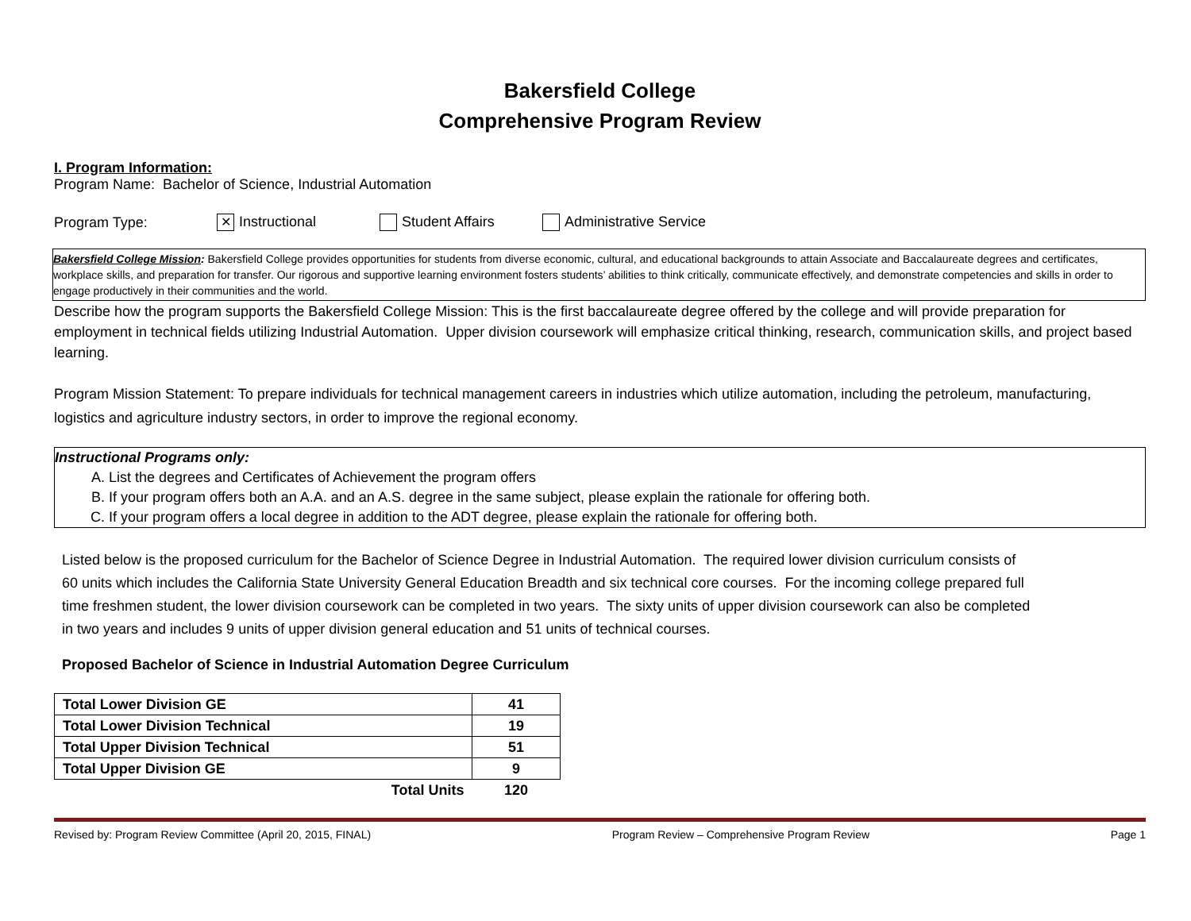Bakersfield College
Comprehensive Program Review
I. Program Information:
Program Name: Bachelor of Science, Industrial Automation
Program Type: ✕ Instructional Student Affairs Administrative Service
Bakersfield College Mission: Bakersfield College provides opportunities for students from diverse economic, cultural, and educational backgrounds to attain Associate and Baccalaureate degrees and certificates, workplace skills, and preparation for transfer. Our rigorous and supportive learning environment fosters students’ abilities to think critically, communicate effectively, and demonstrate competencies and skills in order to engage productively in their communities and the world.
Describe how the program supports the Bakersfield College Mission: This is the first baccalaureate degree offered by the college and will provide preparation for employment in technical fields utilizing Industrial Automation. Upper division coursework will emphasize critical thinking, research, communication skills, and project based learning.
Program Mission Statement: To prepare individuals for technical management careers in industries which utilize automation, including the petroleum, manufacturing, logistics and agriculture industry sectors, in order to improve the regional economy.
Instructional Programs only:
A. List the degrees and Certificates of Achievement the program offers
B. If your program offers both an A.A. and an A.S. degree in the same subject, please explain the rationale for offering both.
C. If your program offers a local degree in addition to the ADT degree, please explain the rationale for offering both.
Listed below is the proposed curriculum for the Bachelor of Science Degree in Industrial Automation. The required lower division curriculum consists of 60 units which includes the California State University General Education Breadth and six technical core courses. For the incoming college prepared full time freshmen student, the lower division coursework can be completed in two years. The sixty units of upper division coursework can also be completed in two years and includes 9 units of upper division general education and 51 units of technical courses.
Proposed Bachelor of Science in Industrial Automation Degree Curriculum
| Total Lower Division GE | 41 |
| Total Lower Division Technical | 19 |
| Total Upper Division Technical | 51 |
| Total Upper Division GE | 9 |
| Total Units | 120 |
Revised by: Program Review Committee (April 20, 2015, FINAL) Program Review – Comprehensive Program Review Page 1